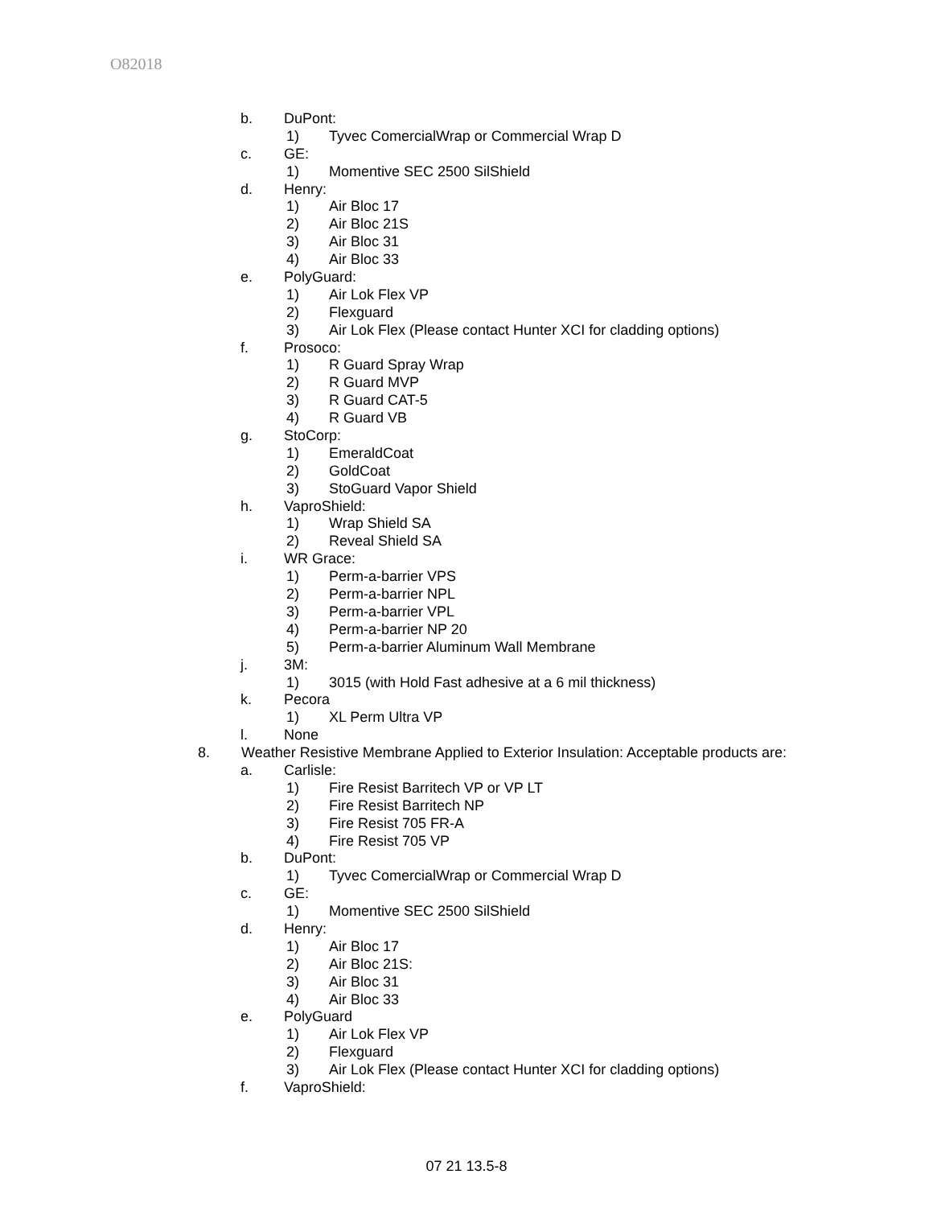O82018
b. DuPont:
1) Tyvec ComercialWrap or Commercial Wrap D
c. GE:
1) Momentive SEC 2500 SilShield
d. Henry:
1) Air Bloc 17
2) Air Bloc 21S
3) Air Bloc 31
4) Air Bloc 33
e. PolyGuard:
1) Air Lok Flex VP
2) Flexguard
3) Air Lok Flex (Please contact Hunter XCI for cladding options)
f. Prosoco:
1) R Guard Spray Wrap
2) R Guard MVP
3) R Guard CAT-5
4) R Guard VB
g. StoCorp:
1) EmeraldCoat
2) GoldCoat
3) StoGuard Vapor Shield
h. VaproShield:
1) Wrap Shield SA
2) Reveal Shield SA
i. WR Grace:
1) Perm-a-barrier VPS
2) Perm-a-barrier NPL
3) Perm-a-barrier VPL
4) Perm-a-barrier NP 20
5) Perm-a-barrier Aluminum Wall Membrane
j. 3M:
1) 3015 (with Hold Fast adhesive at a 6 mil thickness)
k. Pecora
1) XL Perm Ultra VP
l. None
8. Weather Resistive Membrane Applied to Exterior Insulation: Acceptable products are:
a. Carlisle:
1) Fire Resist Barritech VP or VP LT
2) Fire Resist Barritech NP
3) Fire Resist 705 FR-A
4) Fire Resist 705 VP
b. DuPont:
1) Tyvec ComercialWrap or Commercial Wrap D
c. GE:
1) Momentive SEC 2500 SilShield
d. Henry:
1) Air Bloc 17
2) Air Bloc 21S:
3) Air Bloc 31
4) Air Bloc 33
e. PolyGuard
1) Air Lok Flex VP
2) Flexguard
3) Air Lok Flex (Please contact Hunter XCI for cladding options)
f. VaproShield:
07 21 13.5-8